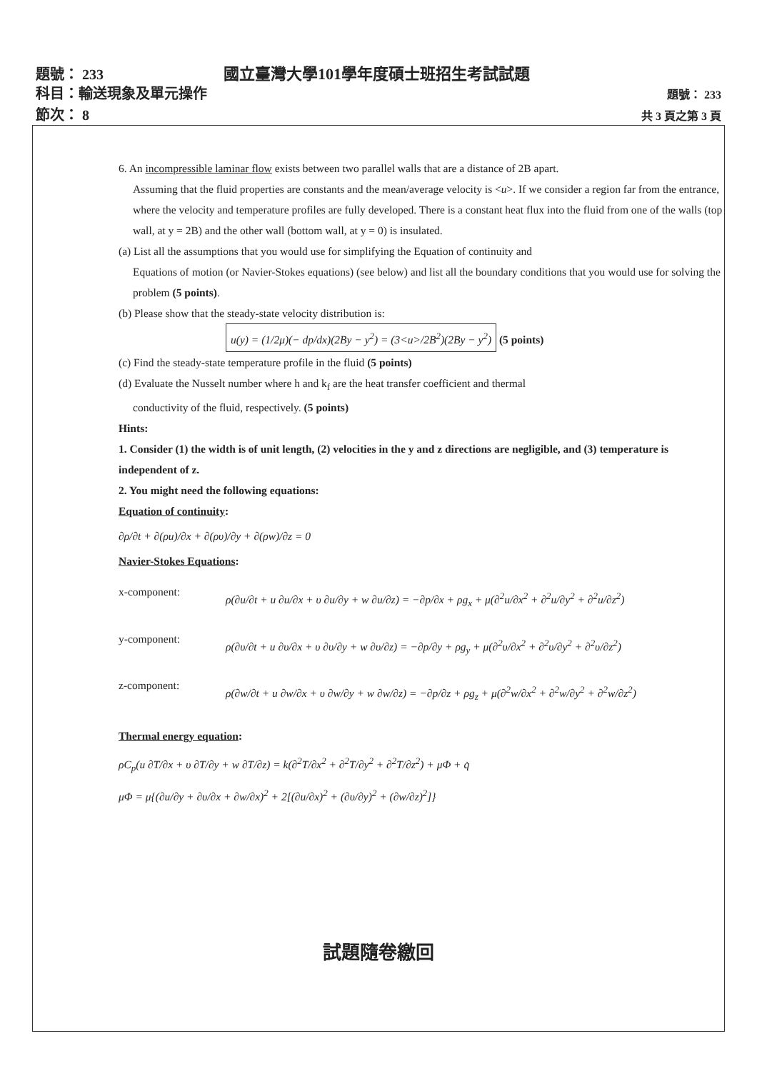題號： 233 國立臺灣大學101學年度碩士班招生考試試題
科目：輸送現象及單元操作 題號： 233
節次： 8 共 3 頁之第 3 頁
6. An incompressible laminar flow exists between two parallel walls that are a distance of 2B apart.
Assuming that the fluid properties are constants and the mean/average velocity is <u>. If we consider a region far from the entrance, where the velocity and temperature profiles are fully developed. There is a constant heat flux into the fluid from one of the walls (top wall, at y = 2B) and the other wall (bottom wall, at y = 0) is insulated.
(a) List all the assumptions that you would use for simplifying the Equation of continuity and
Equations of motion (or Navier-Stokes equations) (see below) and list all the boundary conditions that you would use for solving the problem (5 points).
(b) Please show that the steady-state velocity distribution is:
u(y) = (1/2μ)(− dp/dx)(2By − y<sup>2</sup>) = (3<u>/2B<sup>2</sup>)(2By − y<sup>2</sup>) (5 points)
(c) Find the steady-state temperature profile in the fluid (5 points)
(d) Evaluate the Nusselt number where h and k<sub>f</sub> are the heat transfer coefficient and thermal
conductivity of the fluid, respectively. (5 points)
Hints:
1. Consider (1) the width is of unit length, (2) velocities in the y and z directions are negligible, and (3) temperature is independent of z.
2. You might need the following equations:
Equation of continuity:
∂ρ/∂t + ∂(ρu)/∂x + ∂(ρυ)/∂y + ∂(ρw)/∂z = 0
Navier-Stokes Equations:
x-component: ρ(∂u/∂t + u ∂u/∂x + υ ∂u/∂y + w ∂u/∂z) = −∂p/∂x + ρg<sub>x</sub> + μ(∂<sup>2</sup>u/∂x<sup>2</sup> + ∂<sup>2</sup>u/∂y<sup>2</sup> + ∂<sup>2</sup>u/∂z<sup>2</sup>)
y-component: ρ(∂υ/∂t + u ∂υ/∂x + υ ∂υ/∂y + w ∂υ/∂z) = −∂p/∂y + ρg<sub>y</sub> + μ(∂<sup>2</sup>υ/∂x<sup>2</sup> + ∂<sup>2</sup>υ/∂y<sup>2</sup> + ∂<sup>2</sup>υ/∂z<sup>2</sup>)
z-component: ρ(∂w/∂t + u ∂w/∂x + υ ∂w/∂y + w ∂w/∂z) = −∂p/∂z + ρg<sub>z</sub> + μ(∂<sup>2</sup>w/∂x<sup>2</sup> + ∂<sup>2</sup>w/∂y<sup>2</sup> + ∂<sup>2</sup>w/∂z<sup>2</sup>)
Thermal energy equation:
ρC<sub>p</sub>(u ∂T/∂x + υ ∂T/∂y + w ∂T/∂z) = k(∂<sup>2</sup>T/∂x<sup>2</sup> + ∂<sup>2</sup>T/∂y<sup>2</sup> + ∂<sup>2</sup>T/∂z<sup>2</sup>) + μΦ + q̇
μΦ = μ{(∂u/∂y + ∂υ/∂x + ∂w/∂x)<sup>2</sup> + 2[(∂u/∂x)<sup>2</sup> + (∂υ/∂y)<sup>2</sup> + (∂w/∂z)<sup>2</sup>]}
試題隨卷繳回